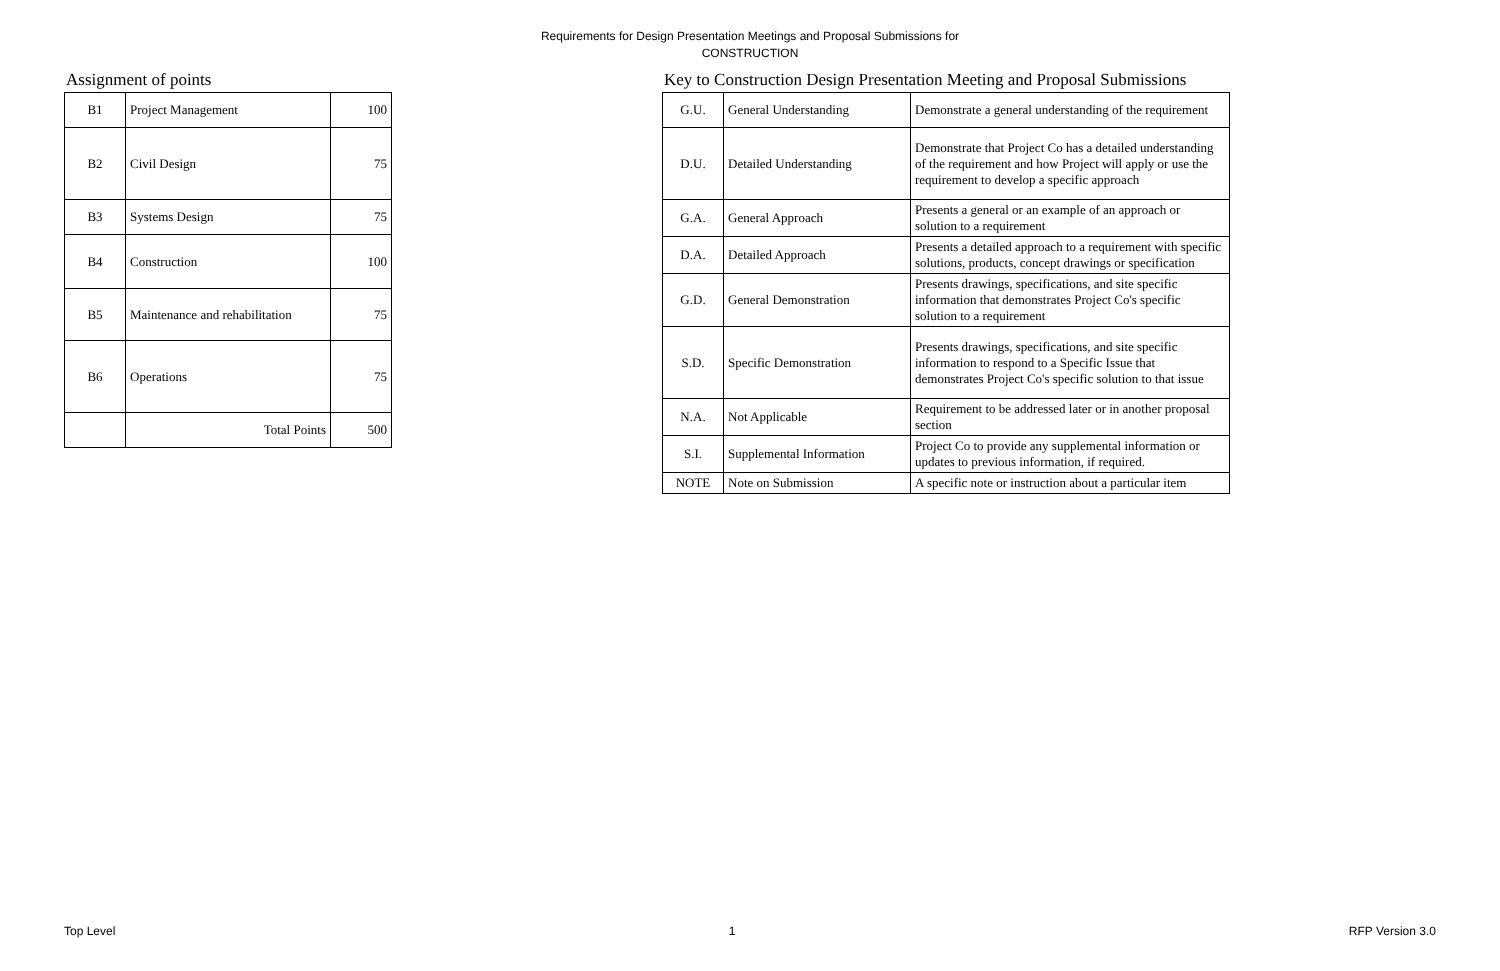Requirements for Design Presentation Meetings and Proposal Submissions for
CONSTRUCTION
Assignment of points
| B1 | Project Management | 100 |
| B2 | Civil Design | 75 |
| B3 | Systems Design | 75 |
| B4 | Construction | 100 |
| B5 | Maintenance and rehabilitation | 75 |
| B6 | Operations | 75 |
| | Total Points | 500 |
Key to Construction Design Presentation Meeting and Proposal Submissions
| G.U. | General Understanding | Demonstrate a general understanding of the requirement |
| D.U. | Detailed Understanding | Demonstrate that Project Co has a detailed understanding of the requirement and how Project will apply or use the requirement to develop a specific approach |
| G.A. | General Approach | Presents a general or an example of an approach or solution to a requirement |
| D.A. | Detailed Approach | Presents a detailed approach to a requirement with specific solutions, products, concept drawings or specification |
| G.D. | General Demonstration | Presents drawings, specifications, and site specific information that demonstrates Project Co's specific solution to a requirement |
| S.D. | Specific Demonstration | Presents drawings, specifications, and site specific information to respond to a Specific Issue that demonstrates Project Co's specific solution to that issue |
| N.A. | Not Applicable | Requirement to be addressed later or in another proposal section |
| S.I. | Supplemental Information | Project Co to provide any supplemental information or updates to previous information, if required. |
| NOTE | Note on Submission | A specific note or instruction about a particular item |
Top Level 1 RFP Version 3.0